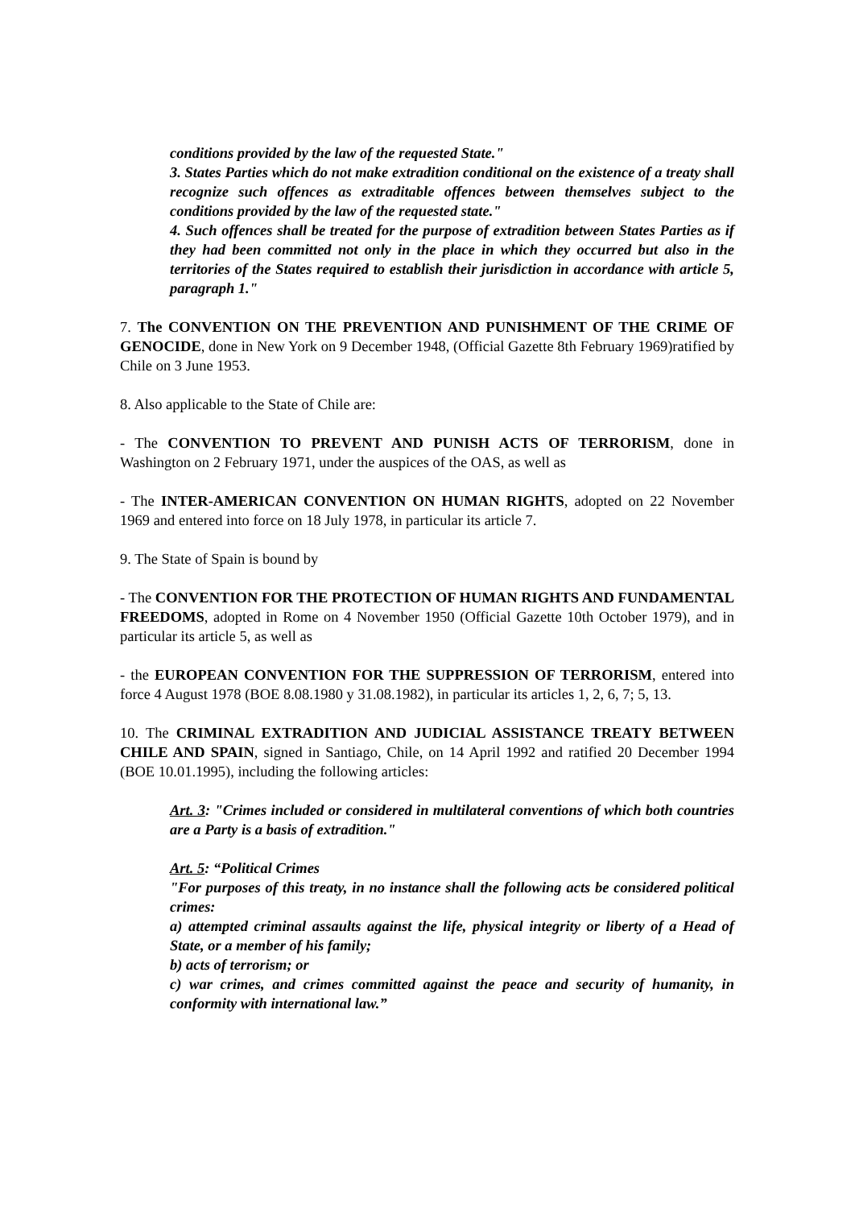conditions provided by the law of the requested State."
3. States Parties which do not make extradition conditional on the existence of a treaty shall recognize such offences as extraditable offences between themselves subject to the conditions provided by the law of the requested state."
4. Such offences shall be treated for the purpose of extradition between States Parties as if they had been committed not only in the place in which they occurred but also in the territories of the States required to establish their jurisdiction in accordance with article 5, paragraph 1."
7. The CONVENTION ON THE PREVENTION AND PUNISHMENT OF THE CRIME OF GENOCIDE, done in New York on 9 December 1948, (Official Gazette 8th February 1969)ratified by Chile on 3 June 1953.
8. Also applicable to the State of Chile are:
- The CONVENTION TO PREVENT AND PUNISH ACTS OF TERRORISM, done in Washington on 2 February 1971, under the auspices of the OAS, as well as
- The INTER-AMERICAN CONVENTION ON HUMAN RIGHTS, adopted on 22 November 1969 and entered into force on 18 July 1978, in particular its article 7.
9. The State of Spain is bound by
- The CONVENTION FOR THE PROTECTION OF HUMAN RIGHTS AND FUNDAMENTAL FREEDOMS, adopted in Rome on 4 November 1950 (Official Gazette 10th October 1979), and in particular its article 5, as well as
- the EUROPEAN CONVENTION FOR THE SUPPRESSION OF TERRORISM, entered into force 4 August 1978 (BOE 8.08.1980 y 31.08.1982), in particular its articles 1, 2, 6, 7; 5, 13.
10. The CRIMINAL EXTRADITION AND JUDICIAL ASSISTANCE TREATY BETWEEN CHILE AND SPAIN, signed in Santiago, Chile, on 14 April 1992 and ratified 20 December 1994 (BOE 10.01.1995), including the following articles:
Art. 3: "Crimes included or considered in multilateral conventions of which both countries are a Party is a basis of extradition."
Art. 5: “Political Crimes
"For purposes of this treaty, in no instance shall the following acts be considered political crimes:
a) attempted criminal assaults against the life, physical integrity or liberty of a Head of State, or a member of his family;
b) acts of terrorism; or
c) war crimes, and crimes committed against the peace and security of humanity, in conformity with international law.”